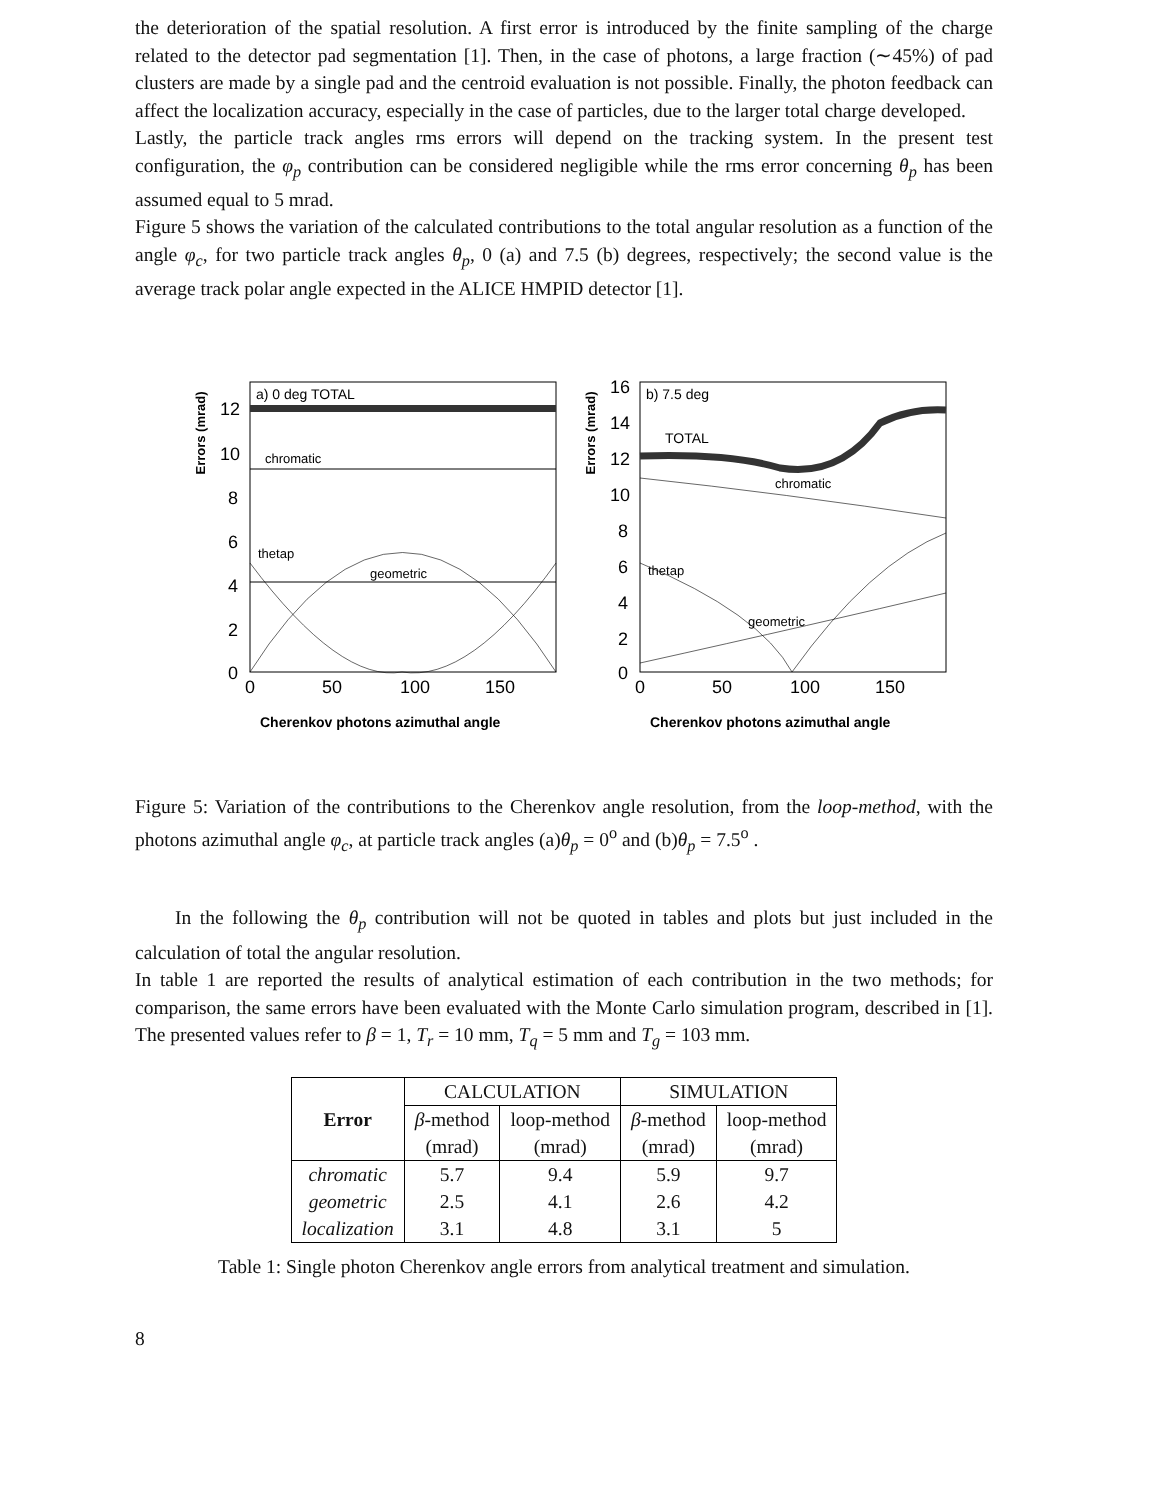the deterioration of the spatial resolution. A first error is introduced by the finite sampling of the charge related to the detector pad segmentation [1]. Then, in the case of photons, a large fraction (∼45%) of pad clusters are made by a single pad and the centroid evaluation is not possible. Finally, the photon feedback can affect the localization accuracy, especially in the case of particles, due to the larger total charge developed.
Lastly, the particle track angles rms errors will depend on the tracking system. In the present test configuration, the φ<sub>p</sub> contribution can be considered negligible while the rms error concerning θ<sub>p</sub> has been assumed equal to 5 mrad.
Figure 5 shows the variation of the calculated contributions to the total angular resolution as a function of the angle φ<sub>c</sub>, for two particle track angles θ<sub>p</sub>, 0 (a) and 7.5 (b) degrees, respectively; the second value is the average track polar angle expected in the ALICE HMPID detector [1].
Errors (mrad)
a) 0 deg TOTAL
chromatic
geometric
thetap
12
10
8
6
4
2
0
0
50
100
150
Cherenkov photons azimuthal angle
Errors (mrad)
b) 7.5 deg
TOTAL
chromatic
thetap
geometric
16
14
12
10
8
6
4
2
0
0
50
100
150
Cherenkov photons azimuthal angle
Figure 5: Variation of the contributions to the Cherenkov angle resolution, from the loop-method, with the photons azimuthal angle φ<sub>c</sub>, at particle track angles (a)θ<sub>p</sub> = 0<sup>o</sup> and (b)θ<sub>p</sub> = 7.5<sup>o</sup> .
In the following the θ<sub>p</sub> contribution will not be quoted in tables and plots but just included in the calculation of total the angular resolution.
In table 1 are reported the results of analytical estimation of each contribution in the two methods; for comparison, the same errors have been evaluated with the Monte Carlo simulation program, described in [1]. The presented values refer to β = 1, T<sub>r</sub> = 10 mm, T<sub>q</sub> = 5 mm and T<sub>g</sub> = 103 mm.
| Error | CALCULATION | | SIMULATION | |
| | β -method | loop-method | β -method | loop-method |
| | (mrad) | (mrad) | (mrad) | (mrad) |
| chromatic | 5.7 | 9.4 | 5.9 | 9.7 |
| geometric | 2.5 | 4.1 | 2.6 | 4.2 |
| localization | 3.1 | 4.8 | 3.1 | 5 |
Table 1: Single photon Cherenkov angle errors from analytical treatment and simulation.
8